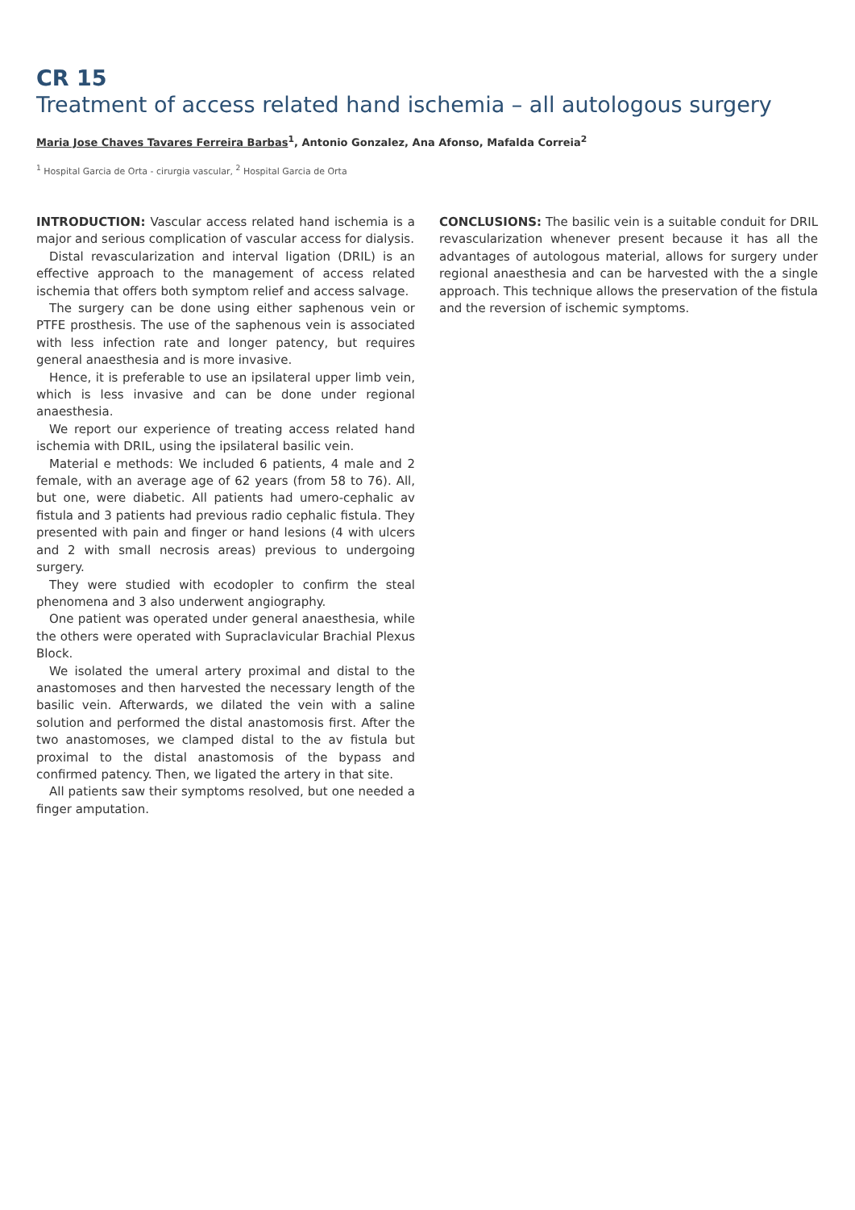CR 15
Treatment of access related hand ischemia – all autologous surgery
Maria Jose Chaves Tavares Ferreira Barbas<sup>1</sup>, Antonio Gonzalez, Ana Afonso, Mafalda Correia<sup>2</sup>
<sup>1</sup> Hospital Garcia de Orta - cirurgia vascular, <sup>2</sup> Hospital Garcia de Orta
INTRODUCTION: Vascular access related hand ischemia is a major and serious complication of vascular access for dialysis.
Distal revascularization and interval ligation (DRIL) is an effective approach to the management of access related ischemia that offers both symptom relief and access salvage.
The surgery can be done using either saphenous vein or PTFE prosthesis. The use of the saphenous vein is associated with less infection rate and longer patency, but requires general anaesthesia and is more invasive.
Hence, it is preferable to use an ipsilateral upper limb vein, which is less invasive and can be done under regional anaesthesia.
We report our experience of treating access related hand ischemia with DRIL, using the ipsilateral basilic vein.
Material e methods: We included 6 patients, 4 male and 2 female, with an average age of 62 years (from 58 to 76). All, but one, were diabetic. All patients had umero-cephalic av fistula and 3 patients had previous radio cephalic fistula. They presented with pain and finger or hand lesions (4 with ulcers and 2 with small necrosis areas) previous to undergoing surgery.
They were studied with ecodopler to confirm the steal phenomena and 3 also underwent angiography.
One patient was operated under general anaesthesia, while the others were operated with Supraclavicular Brachial Plexus Block.
We isolated the umeral artery proximal and distal to the anastomoses and then harvested the necessary length of the basilic vein. Afterwards, we dilated the vein with a saline solution and performed the distal anastomosis first. After the two anastomoses, we clamped distal to the av fistula but proximal to the distal anastomosis of the bypass and confirmed patency. Then, we ligated the artery in that site.
All patients saw their symptoms resolved, but one needed a finger amputation.
CONCLUSIONS: The basilic vein is a suitable conduit for DRIL revascularization whenever present because it has all the advantages of autologous material, allows for surgery under regional anaesthesia and can be harvested with the a single approach. This technique allows the preservation of the fistula and the reversion of ischemic symptoms.